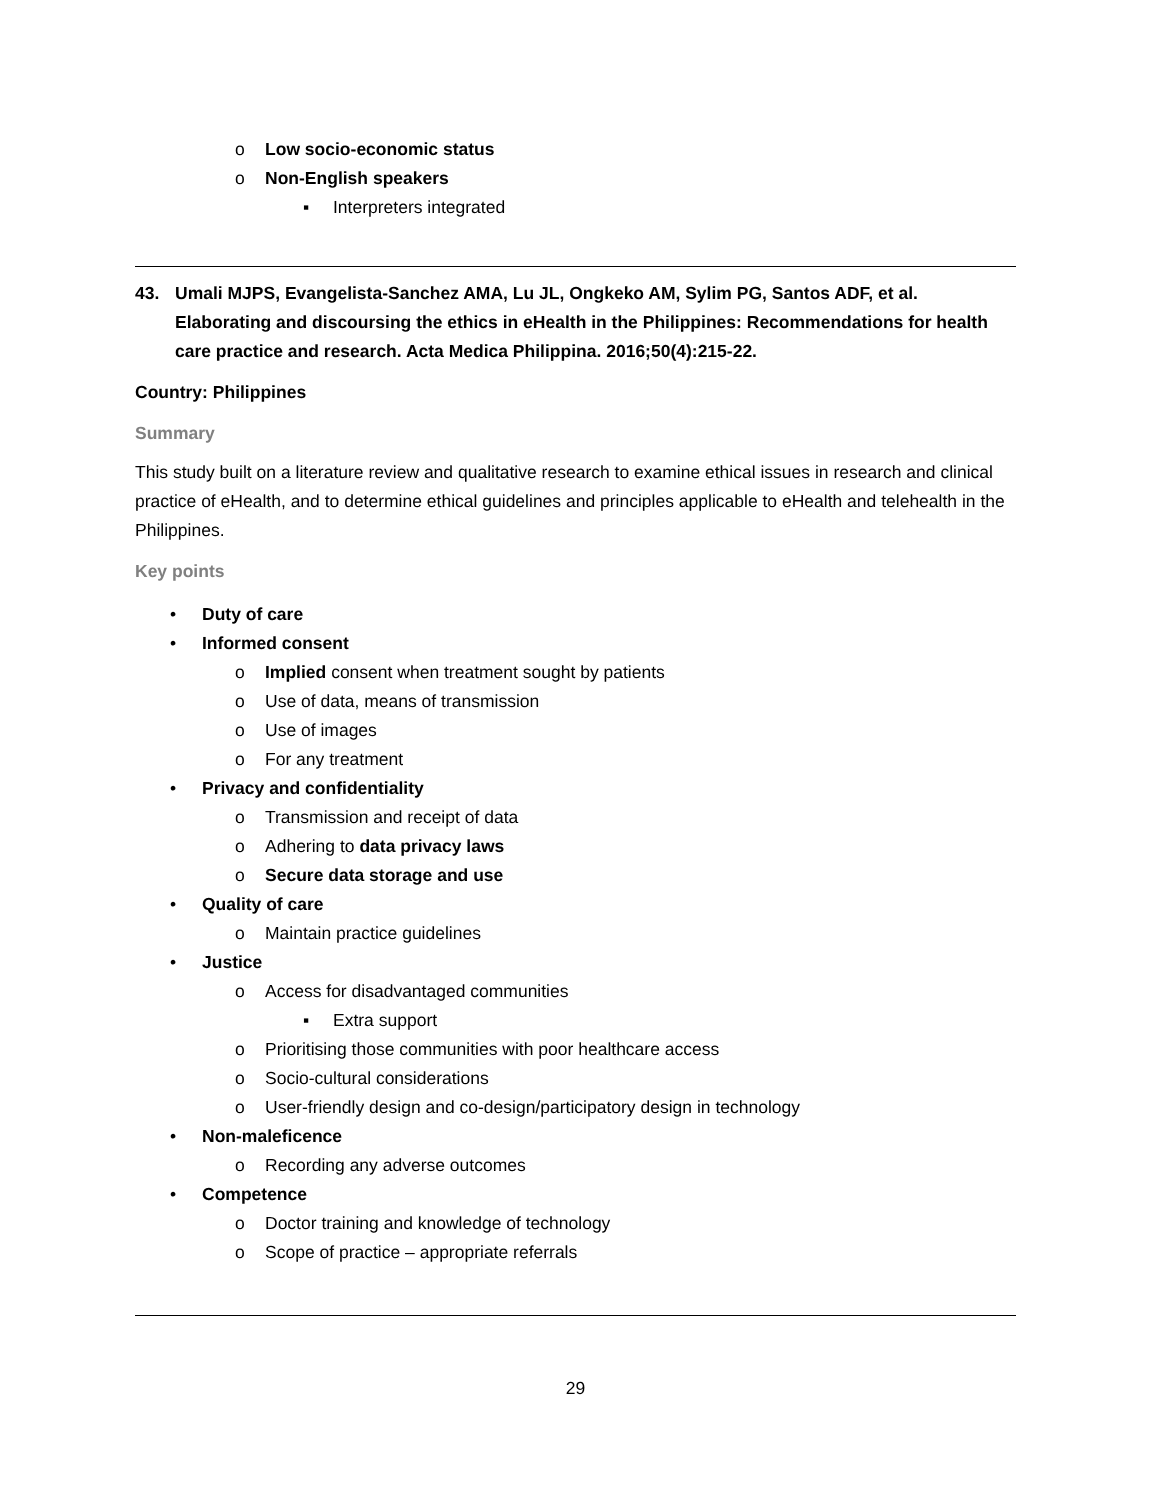o Low socio-economic status
o Non-English speakers
▪ Interpreters integrated
43. Umali MJPS, Evangelista-Sanchez AMA, Lu JL, Ongkeko AM, Sylim PG, Santos ADF, et al. Elaborating and discoursing the ethics in eHealth in the Philippines: Recommendations for health care practice and research. Acta Medica Philippina. 2016;50(4):215-22.
Country: Philippines
Summary
This study built on a literature review and qualitative research to examine ethical issues in research and clinical practice of eHealth, and to determine ethical guidelines and principles applicable to eHealth and telehealth in the Philippines.
Key points
• Duty of care
• Informed consent
o Implied consent when treatment sought by patients
o Use of data, means of transmission
o Use of images
o For any treatment
• Privacy and confidentiality
o Transmission and receipt of data
o Adhering to data privacy laws
o Secure data storage and use
• Quality of care
o Maintain practice guidelines
• Justice
o Access for disadvantaged communities
▪ Extra support
o Prioritising those communities with poor healthcare access
o Socio-cultural considerations
o User-friendly design and co-design/participatory design in technology
• Non-maleficence
o Recording any adverse outcomes
• Competence
o Doctor training and knowledge of technology
o Scope of practice – appropriate referrals
29